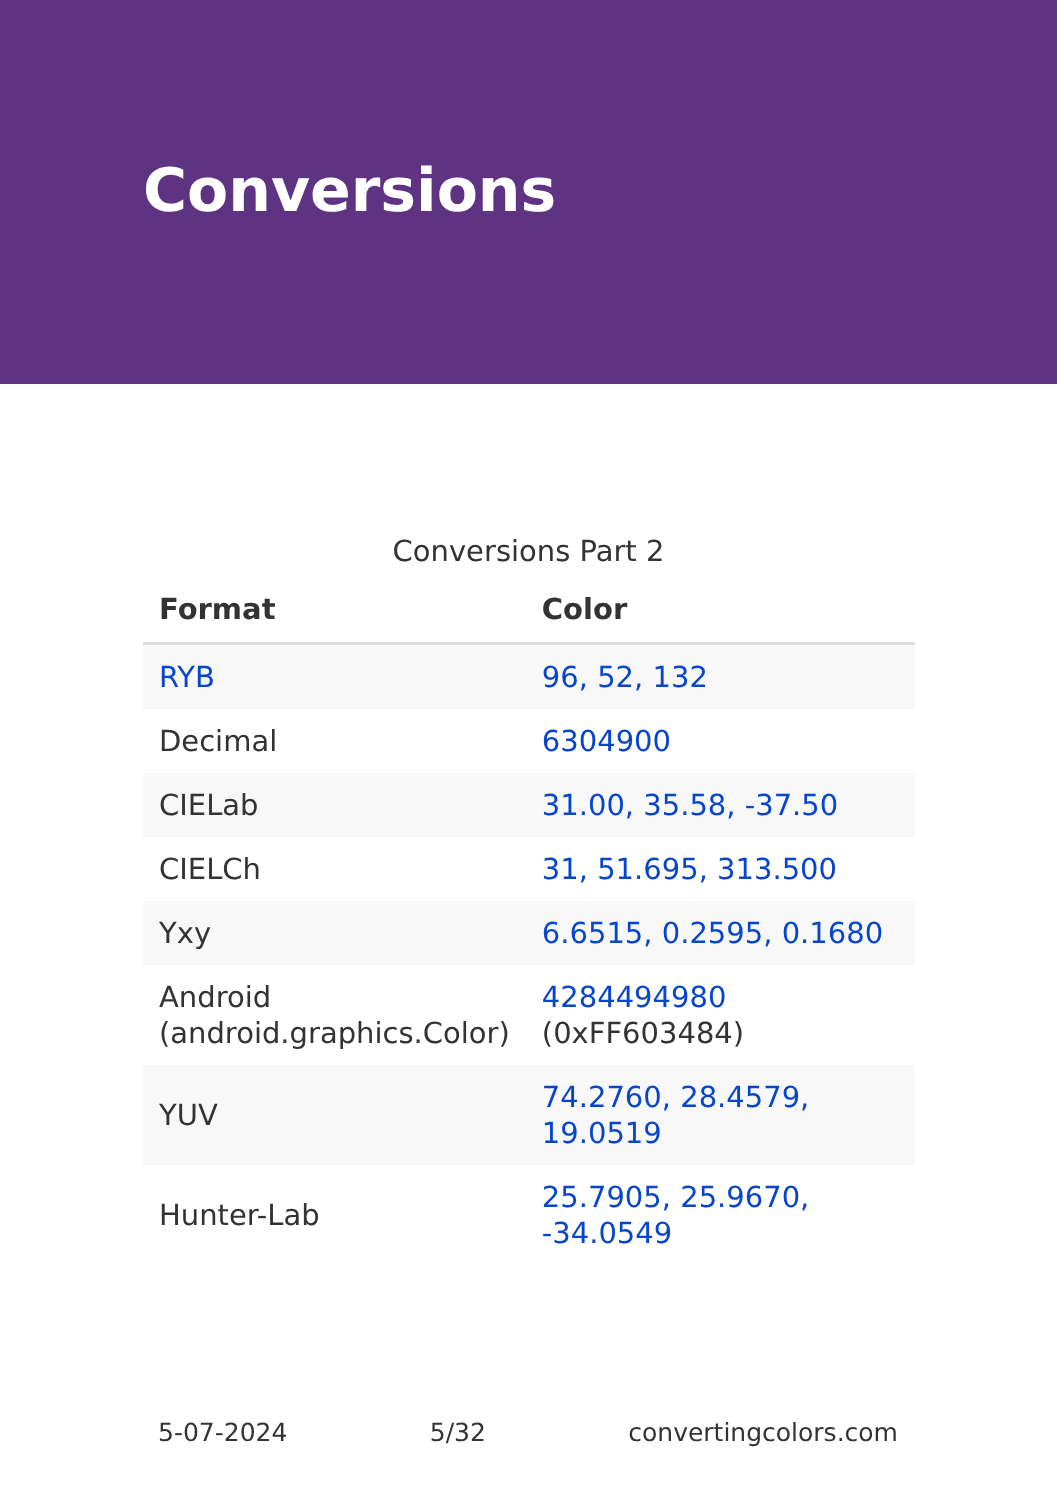Conversions
Conversions Part 2
| Format | Color |
| --- | --- |
| RYB | 96, 52, 132 |
| Decimal | 6304900 |
| CIELab | 31.00, 35.58, -37.50 |
| CIELCh | 31, 51.695, 313.500 |
| Yxy | 6.6515, 0.2595, 0.1680 |
| Android (android.graphics.Color) | 4284494980 (0xFF603484) |
| YUV | 74.2760, 28.4579, 19.0519 |
| Hunter-Lab | 25.7905, 25.9670, -34.0549 |
5-07-2024 5/32 convertingcolors.com